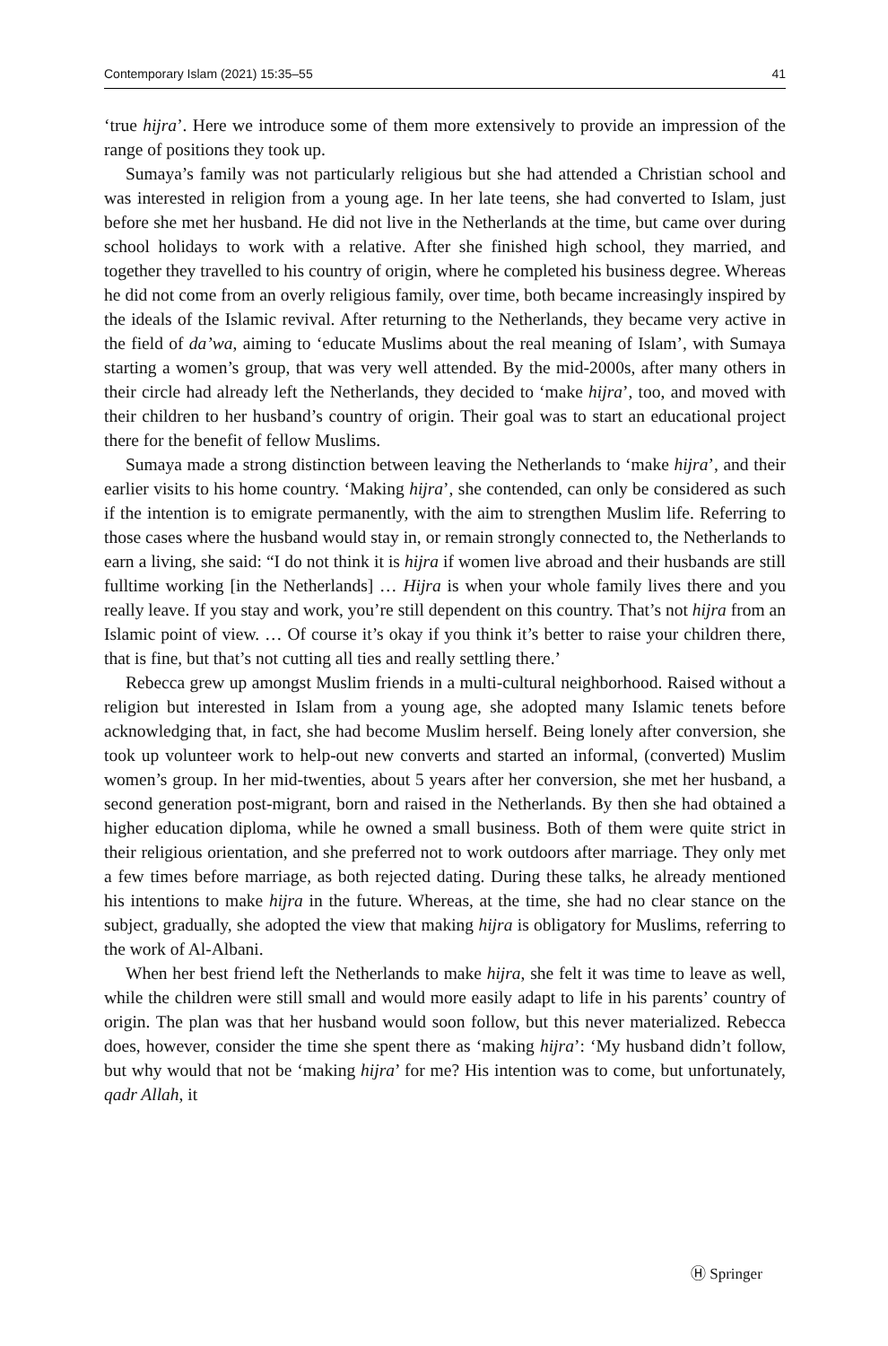Contemporary Islam (2021) 15:35–55 41
‘true hijra’. Here we introduce some of them more extensively to provide an impression of the range of positions they took up.
Sumaya’s family was not particularly religious but she had attended a Christian school and was interested in religion from a young age. In her late teens, she had converted to Islam, just before she met her husband. He did not live in the Netherlands at the time, but came over during school holidays to work with a relative. After she finished high school, they married, and together they travelled to his country of origin, where he completed his business degree. Whereas he did not come from an overly religious family, over time, both became increasingly inspired by the ideals of the Islamic revival. After returning to the Netherlands, they became very active in the field of da’wa, aiming to ‘educate Muslims about the real meaning of Islam’, with Sumaya starting a women’s group, that was very well attended. By the mid-2000s, after many others in their circle had already left the Netherlands, they decided to ‘make hijra’, too, and moved with their children to her husband’s country of origin. Their goal was to start an educational project there for the benefit of fellow Muslims.
Sumaya made a strong distinction between leaving the Netherlands to ‘make hijra’, and their earlier visits to his home country. ‘Making hijra’, she contended, can only be considered as such if the intention is to emigrate permanently, with the aim to strengthen Muslim life. Referring to those cases where the husband would stay in, or remain strongly connected to, the Netherlands to earn a living, she said: “I do not think it is hijra if women live abroad and their husbands are still fulltime working [in the Netherlands] … Hijra is when your whole family lives there and you really leave. If you stay and work, you’re still dependent on this country. That’s not hijra from an Islamic point of view. … Of course it’s okay if you think it’s better to raise your children there, that is fine, but that’s not cutting all ties and really settling there.’
Rebecca grew up amongst Muslim friends in a multi-cultural neighborhood. Raised without a religion but interested in Islam from a young age, she adopted many Islamic tenets before acknowledging that, in fact, she had become Muslim herself. Being lonely after conversion, she took up volunteer work to help-out new converts and started an informal, (converted) Muslim women’s group. In her mid-twenties, about 5 years after her conversion, she met her husband, a second generation post-migrant, born and raised in the Netherlands. By then she had obtained a higher education diploma, while he owned a small business. Both of them were quite strict in their religious orientation, and she preferred not to work outdoors after marriage. They only met a few times before marriage, as both rejected dating. During these talks, he already mentioned his intentions to make hijra in the future. Whereas, at the time, she had no clear stance on the subject, gradually, she adopted the view that making hijra is obligatory for Muslims, referring to the work of Al-Albani.
When her best friend left the Netherlands to make hijra, she felt it was time to leave as well, while the children were still small and would more easily adapt to life in his parents’ country of origin. The plan was that her husband would soon follow, but this never materialized. Rebecca does, however, consider the time she spent there as ‘making hijra’: ‘My husband didn’t follow, but why would that not be ‘making hijra’ for me? His intention was to come, but unfortunately, qadr Allah, it
Ⓗ Springer